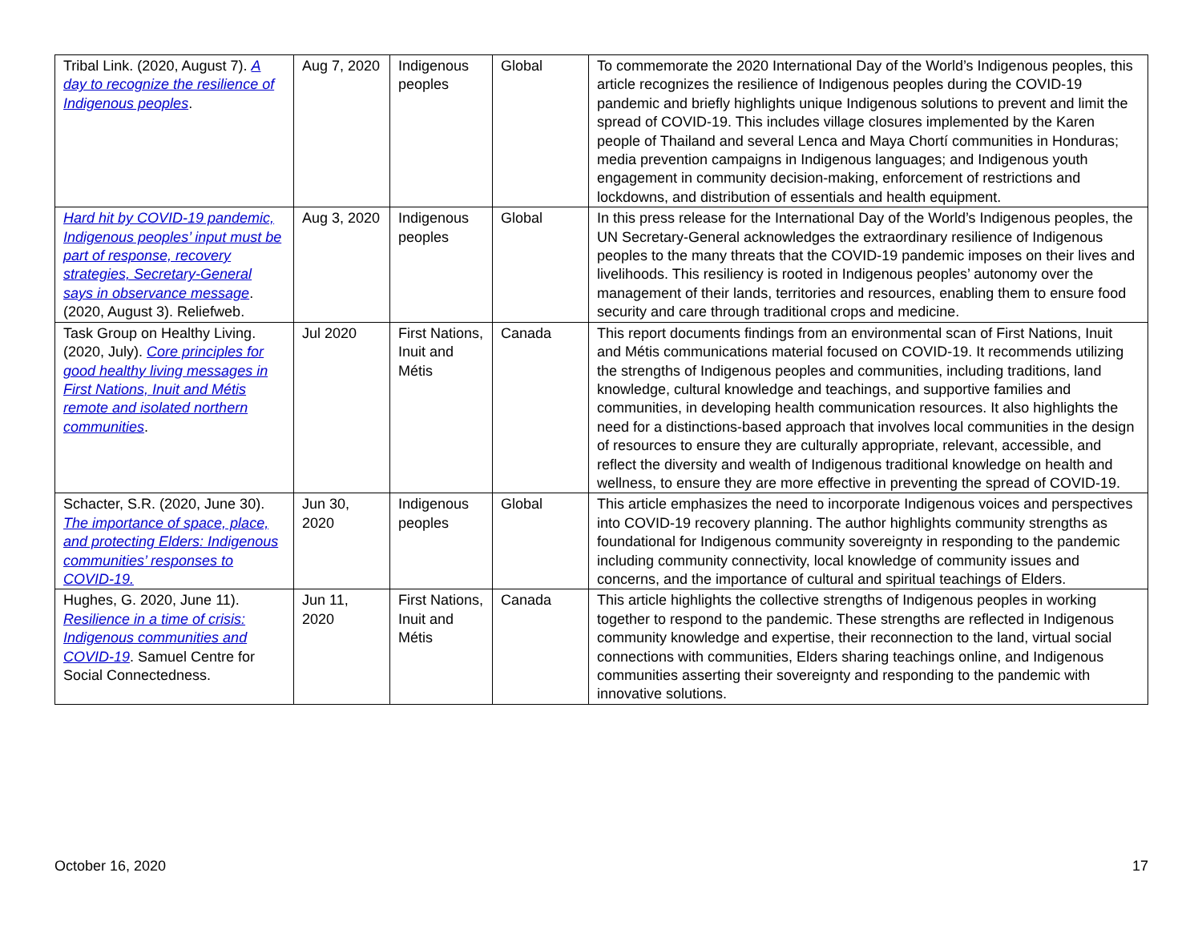| Tribal Link. (2020, August 7). A day to recognize the resilience of Indigenous peoples . | Aug 7, 2020 | Indigenous peoples | Global | To commemorate the 2020 International Day of the World’s Indigenous peoples, this article recognizes the resilience of Indigenous peoples during the COVID-19 pandemic and briefly highlights unique Indigenous solutions to prevent and limit the spread of COVID-19. This includes village closures implemented by the Karen people of Thailand and several Lenca and Maya Chortí communities in Honduras; media prevention campaigns in Indigenous languages; and Indigenous youth engagement in community decision-making, enforcement of restrictions and lockdowns, and distribution of essentials and health equipment. |
| Hard hit by COVID-19 pandemic, Indigenous peoples’ input must be part of response, recovery strategies, Secretary-General says in observance message . (2020, August 3). Reliefweb. | Aug 3, 2020 | Indigenous peoples | Global | In this press release for the International Day of the World’s Indigenous peoples, the UN Secretary-General acknowledges the extraordinary resilience of Indigenous peoples to the many threats that the COVID-19 pandemic imposes on their lives and livelihoods. This resiliency is rooted in Indigenous peoples’ autonomy over the management of their lands, territories and resources, enabling them to ensure food security and care through traditional crops and medicine. |
| Task Group on Healthy Living. (2020, July). Core principles for good healthy living messages in First Nations, Inuit and Métis remote and isolated northern communities . | Jul 2020 | First Nations, Inuit and Métis | Canada | This report documents findings from an environmental scan of First Nations, Inuit and Métis communications material focused on COVID-19. It recommends utilizing the strengths of Indigenous peoples and communities, including traditions, land knowledge, cultural knowledge and teachings, and supportive families and communities, in developing health communication resources. It also highlights the need for a distinctions-based approach that involves local communities in the design of resources to ensure they are culturally appropriate, relevant, accessible, and reflect the diversity and wealth of Indigenous traditional knowledge on health and wellness, to ensure they are more effective in preventing the spread of COVID-19. |
| Schacter, S.R. (2020, June 30). The importance of space, place, and protecting Elders: Indigenous communities’ responses to COVID-19. | Jun 30, 2020 | Indigenous peoples | Global | This article emphasizes the need to incorporate Indigenous voices and perspectives into COVID-19 recovery planning. The author highlights community strengths as foundational for Indigenous community sovereignty in responding to the pandemic including community connectivity, local knowledge of community issues and concerns, and the importance of cultural and spiritual teachings of Elders. |
| Hughes, G. 2020, June 11). Resilience in a time of crisis: Indigenous communities and COVID-19 . Samuel Centre for Social Connectedness. | Jun 11, 2020 | First Nations, Inuit and Métis | Canada | This article highlights the collective strengths of Indigenous peoples in working together to respond to the pandemic. These strengths are reflected in Indigenous community knowledge and expertise, their reconnection to the land, virtual social connections with communities, Elders sharing teachings online, and Indigenous communities asserting their sovereignty and responding to the pandemic with innovative solutions. |
October 16, 2020 17